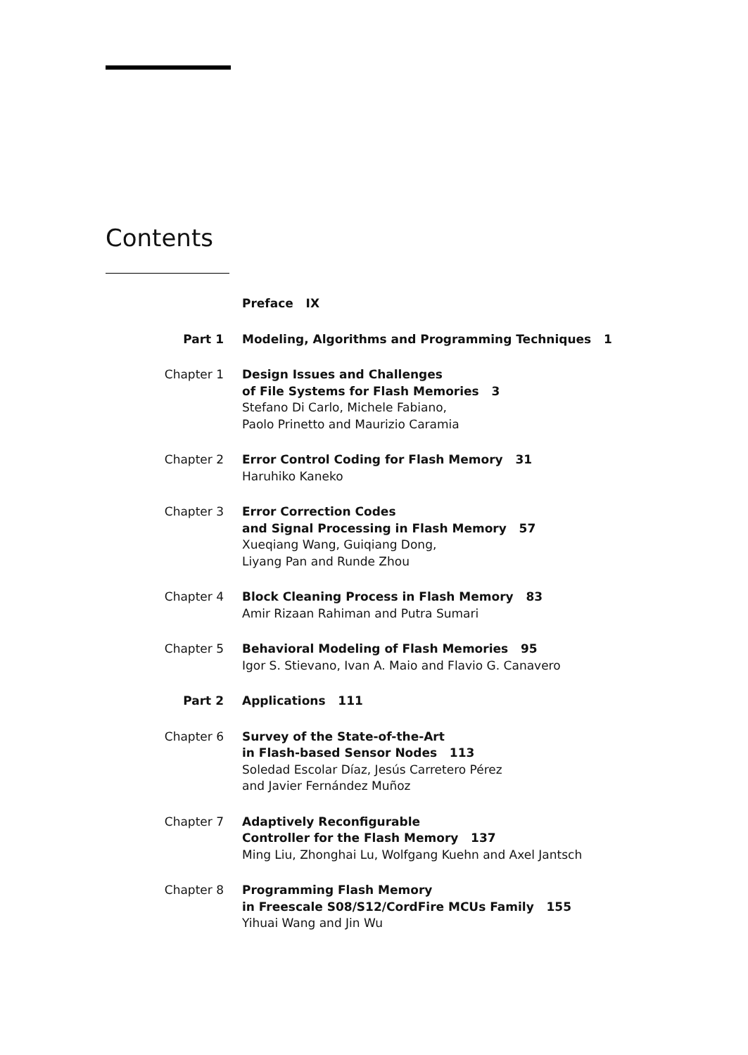Contents
Preface IX
Part 1 Modeling, Algorithms and Programming Techniques 1
Chapter 1 Design Issues and Challenges
of File Systems for Flash Memories 3
Stefano Di Carlo, Michele Fabiano,
Paolo Prinetto and Maurizio Caramia
Chapter 2 Error Control Coding for Flash Memory 31
Haruhiko Kaneko
Chapter 3 Error Correction Codes
and Signal Processing in Flash Memory 57
Xueqiang Wang, Guiqiang Dong,
Liyang Pan and Runde Zhou
Chapter 4 Block Cleaning Process in Flash Memory 83
Amir Rizaan Rahiman and Putra Sumari
Chapter 5 Behavioral Modeling of Flash Memories 95
Igor S. Stievano, Ivan A. Maio and Flavio G. Canavero
Part 2 Applications 111
Chapter 6 Survey of the State-of-the-Art
in Flash-based Sensor Nodes 113
Soledad Escolar Díaz, Jesús Carretero Pérez
and Javier Fernández Muñoz
Chapter 7 Adaptively Reconfigurable
Controller for the Flash Memory 137
Ming Liu, Zhonghai Lu, Wolfgang Kuehn and Axel Jantsch
Chapter 8 Programming Flash Memory
in Freescale S08/S12/CordFire MCUs Family 155
Yihuai Wang and Jin Wu